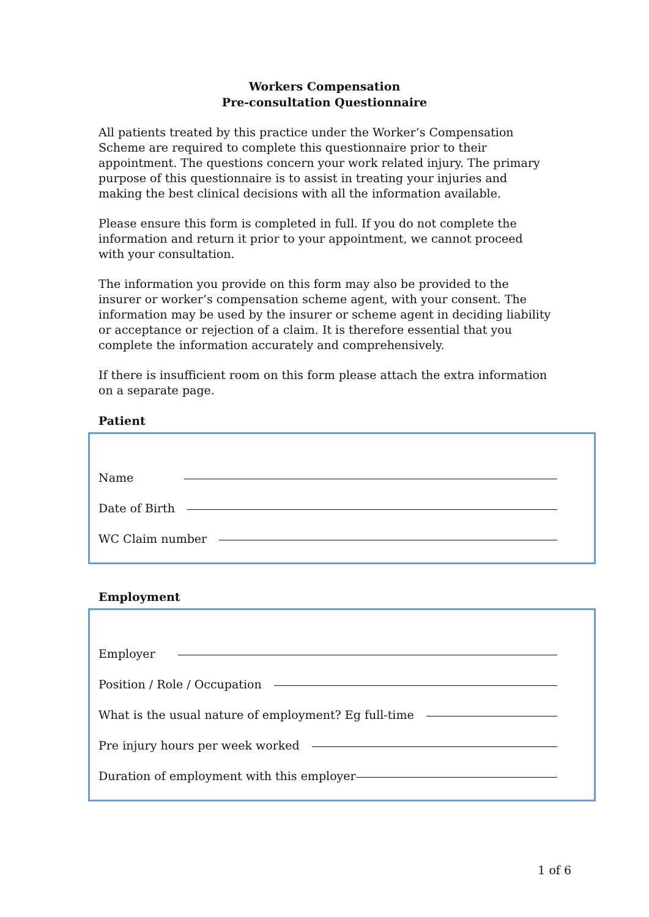Workers Compensation
Pre-consultation Questionnaire
All patients treated by this practice under the Worker’s Compensation Scheme are required to complete this questionnaire prior to their appointment. The questions concern your work related injury. The primary purpose of this questionnaire is to assist in treating your injuries and making the best clinical decisions with all the information available.
Please ensure this form is completed in full. If you do not complete the information and return it prior to your appointment, we cannot proceed with your consultation.
The information you provide on this form may also be provided to the insurer or worker’s compensation scheme agent, with your consent. The information may be used by the insurer or scheme agent in deciding liability or acceptance or rejection of a claim. It is therefore essential that you complete the information accurately and comprehensively.
If there is insufficient room on this form please attach the extra information on a separate page.
Patient
Name
Date of Birth
WC Claim number
Employment
Employer
Position / Role / Occupation
What is the usual nature of employment? Eg full-time
Pre injury hours per week worked
Duration of employment with this employer
1 of 6